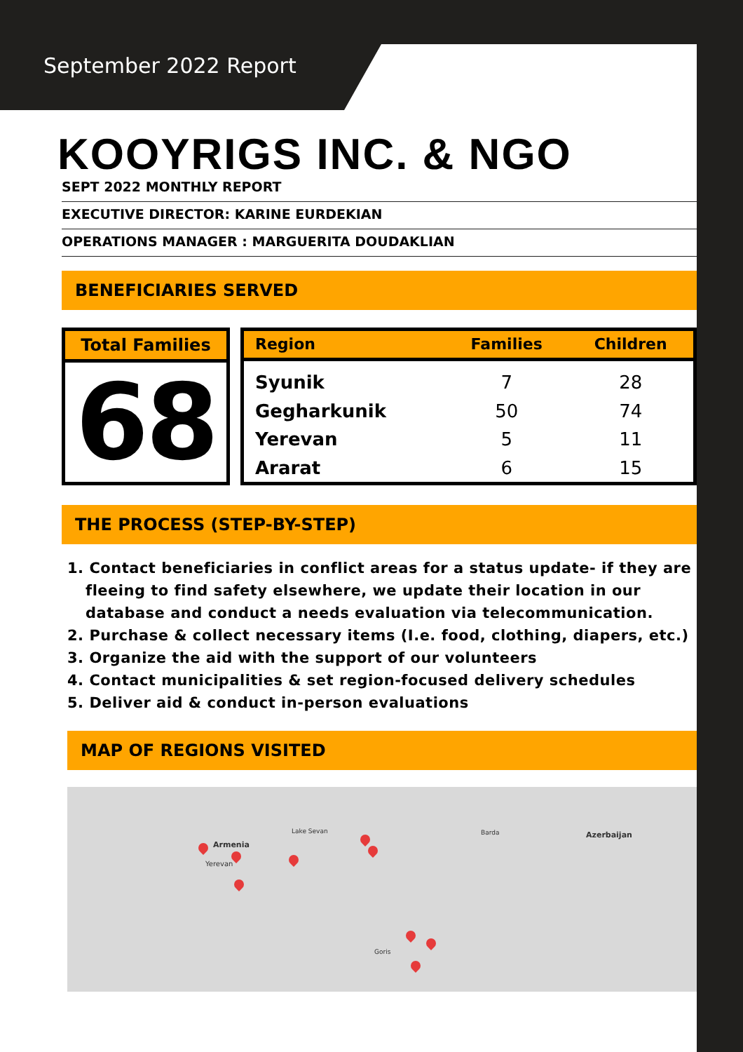September 2022 Report
KOOYRIGS INC. & NGO
SEPT 2022 MONTHLY REPORT
EXECUTIVE DIRECTOR: KARINE EURDEKIAN
OPERATIONS MANAGER : MARGUERITA DOUDAKLIAN
BENEFICIARIES SERVED
Total Families
68
| Region | Families | Children |
| --- | --- | --- |
| Syunik | 7 | 28 |
| Gegharkunik | 50 | 74 |
| Yerevan | 5 | 11 |
| Ararat | 6 | 15 |
THE PROCESS (STEP-BY-STEP)
1. Contact beneficiaries in conflict areas for a status update- if they are fleeing to find safety elsewhere, we update their location in our database and conduct a needs evaluation via telecommunication.
2. Purchase & collect necessary items (I.e. food, clothing, diapers, etc.)
3. Organize the aid with the support of our volunteers
4. Contact municipalities & set region-focused delivery schedules
5. Deliver aid & conduct in-person evaluations
MAP OF REGIONS VISITED
Armenia
Yerevan
Azerbaijan Lake Sevan Barda
Goris